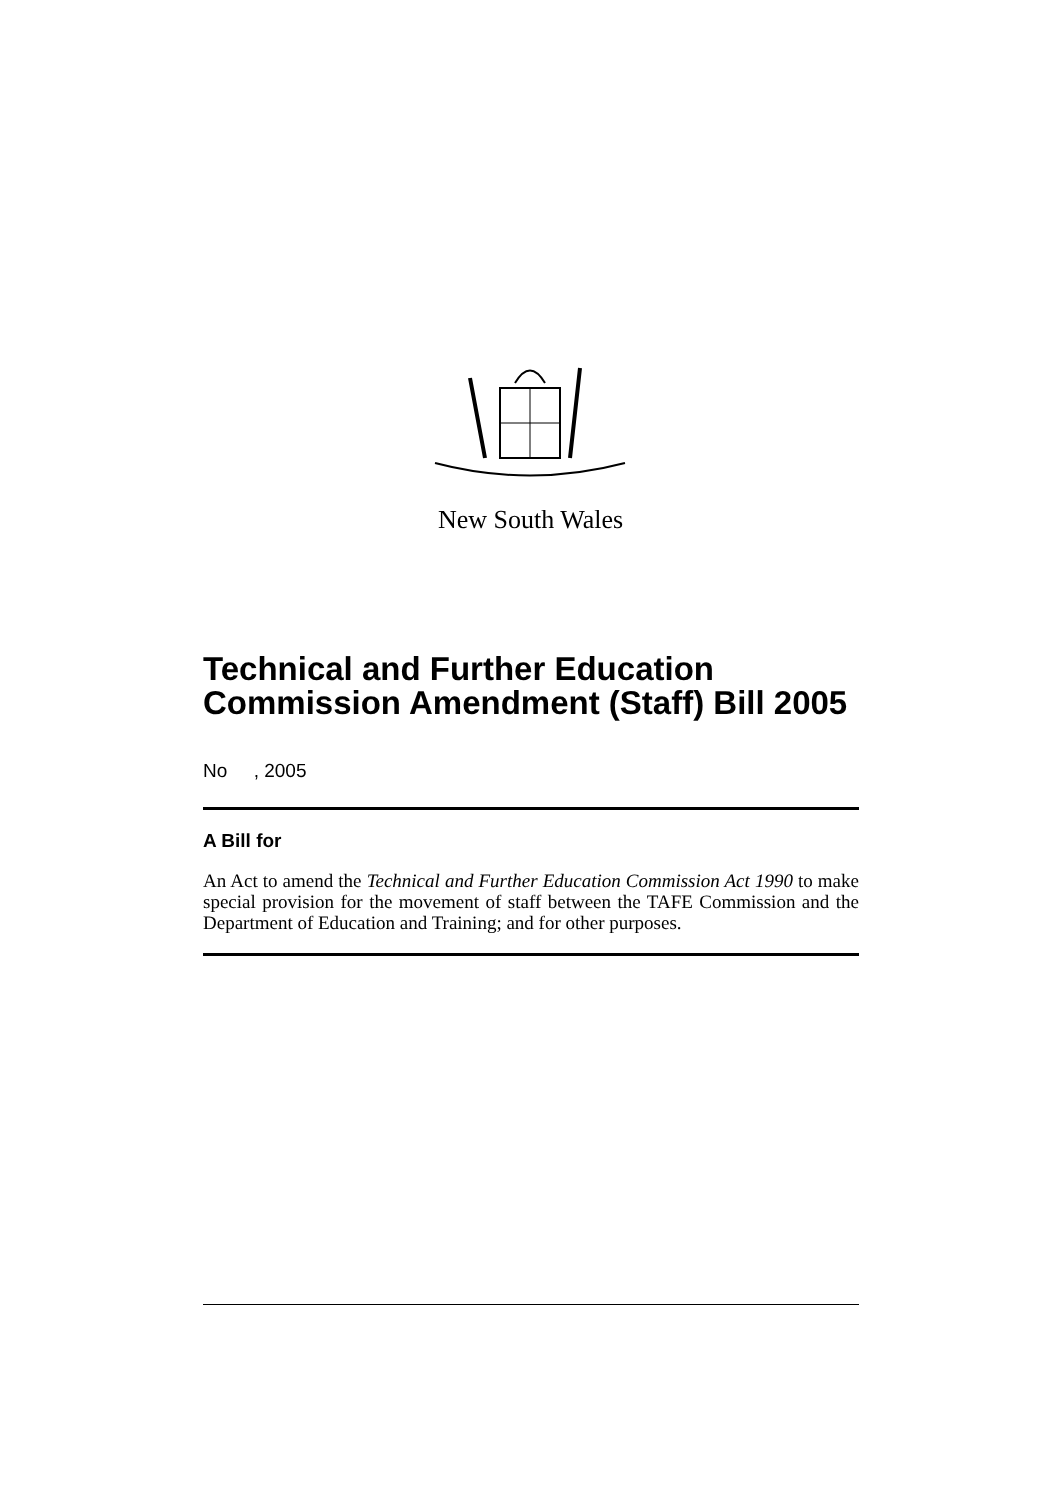New South Wales
Technical and Further Education Commission Amendment (Staff) Bill 2005
No , 2005
A Bill for
An Act to amend the Technical and Further Education Commission Act 1990 to make special provision for the movement of staff between the TAFE Commission and the Department of Education and Training; and for other purposes.